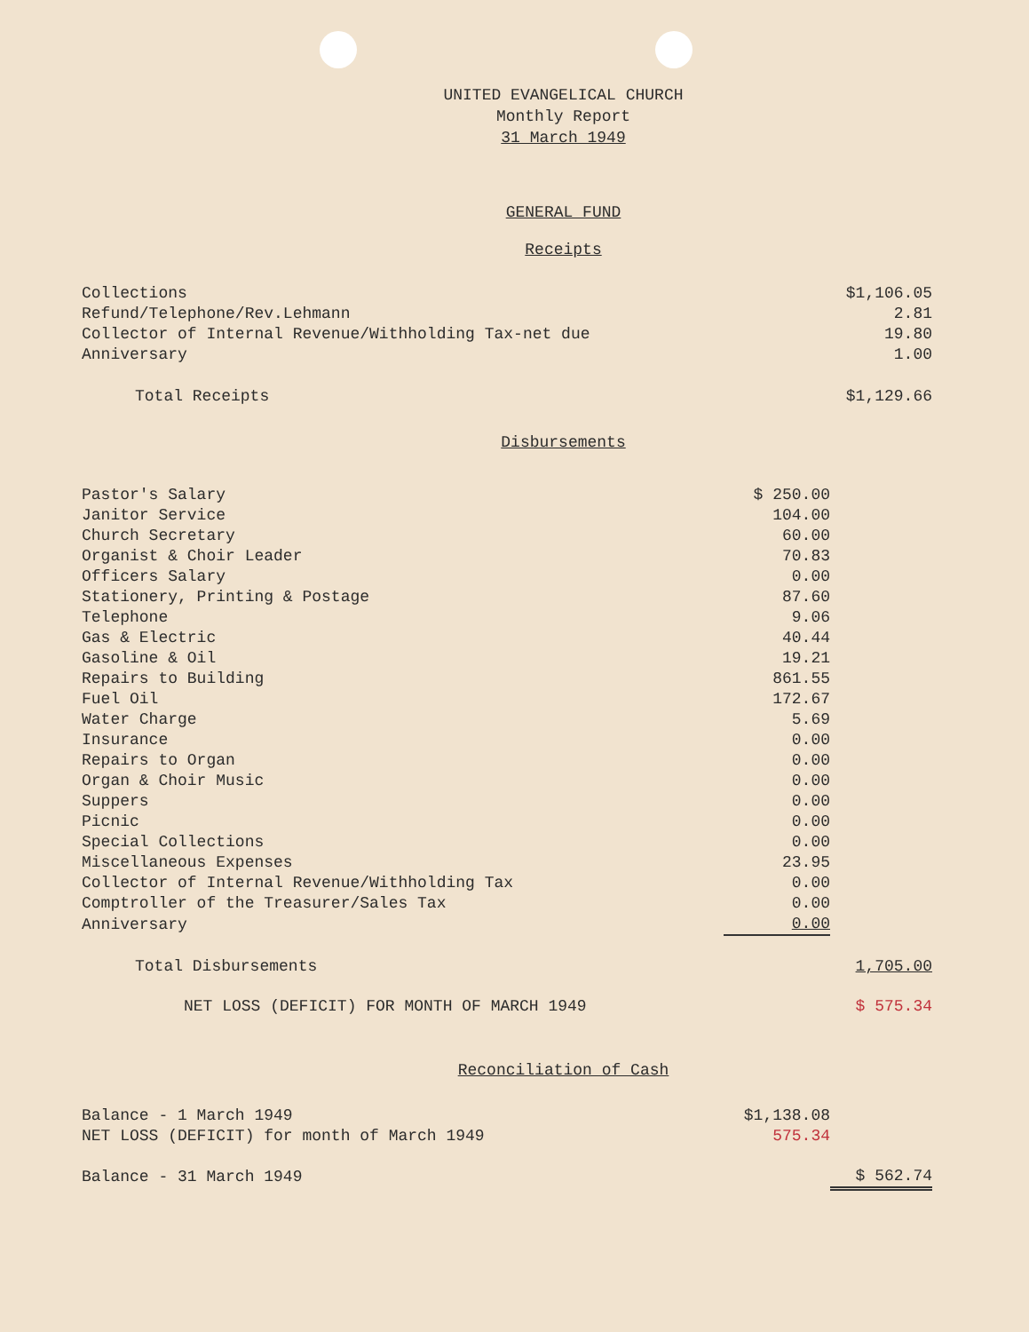UNITED EVANGELICAL CHURCH
Monthly Report
31 March 1949
GENERAL FUND
Receipts
| Collections | | $1,106.05 |
| Refund/Telephone/Rev.Lehmann | | 2.81 |
| Collector of Internal Revenue/Withholding Tax-net due | | 19.80 |
| Anniversary | | 1.00 |
| Total Receipts | | $1,129.66 |
Disbursements
| Pastor's Salary | $ 250.00 | |
| Janitor Service | 104.00 | |
| Church Secretary | 60.00 | |
| Organist & Choir Leader | 70.83 | |
| Officers Salary | 0.00 | |
| Stationery, Printing & Postage | 87.60 | |
| Telephone | 9.06 | |
| Gas & Electric | 40.44 | |
| Gasoline & Oil | 19.21 | |
| Repairs to Building | 861.55 | |
| Fuel Oil | 172.67 | |
| Water Charge | 5.69 | |
| Insurance | 0.00 | |
| Repairs to Organ | 0.00 | |
| Organ & Choir Music | 0.00 | |
| Suppers | 0.00 | |
| Picnic | 0.00 | |
| Special Collections | 0.00 | |
| Miscellaneous Expenses | 23.95 | |
| Collector of Internal Revenue/Withholding Tax | 0.00 | |
| Comptroller of the Treasurer/Sales Tax | 0.00 | |
| Anniversary | 0.00 | |
| Total Disbursements | | 1,705.00 |
| NET LOSS (DEFICIT) FOR MONTH OF MARCH 1949 | | $ 575.34 |
Reconciliation of Cash
| Balance - 1 March 1949 | $1,138.08 | |
| NET LOSS (DEFICIT) for month of March 1949 | 575.34 | |
| Balance - 31 March 1949 | | $ 562.74 |